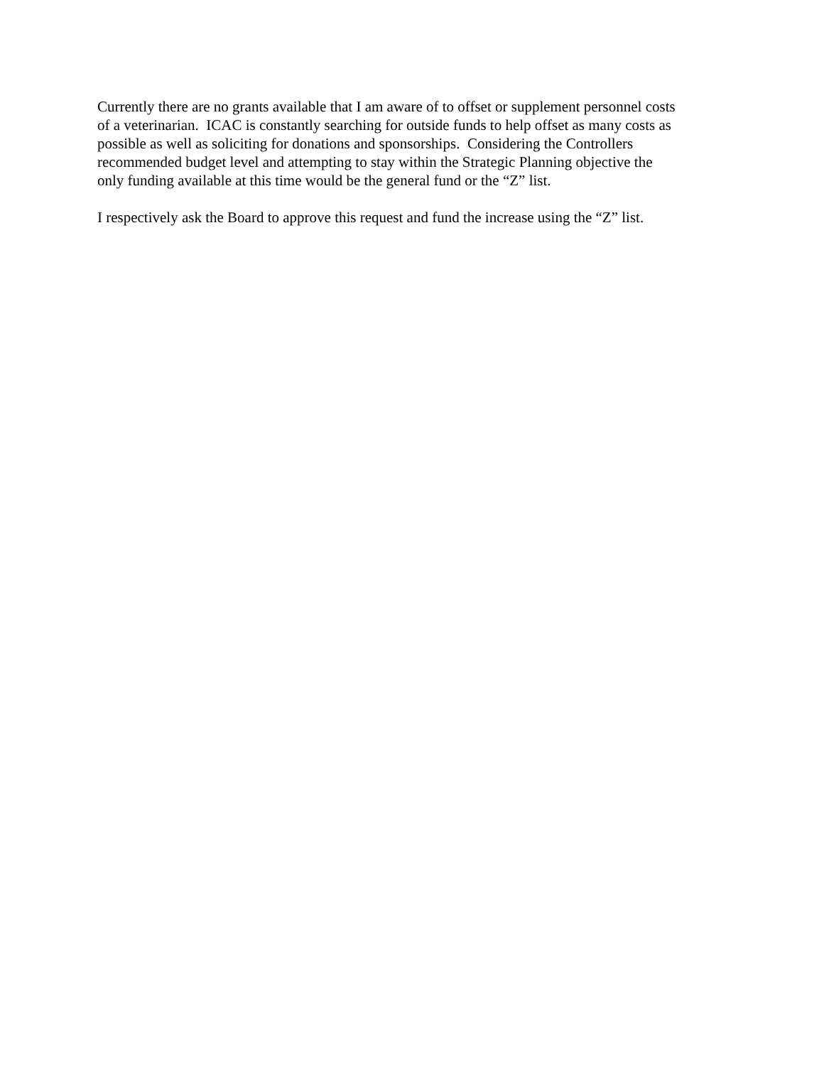Currently there are no grants available that I am aware of to offset or supplement personnel costs
of a veterinarian. ICAC is constantly searching for outside funds to help offset as many costs as
possible as well as soliciting for donations and sponsorships. Considering the Controllers
recommended budget level and attempting to stay within the Strategic Planning objective the
only funding available at this time would be the general fund or the “Z” list.
I respectively ask the Board to approve this request and fund the increase using the “Z” list.